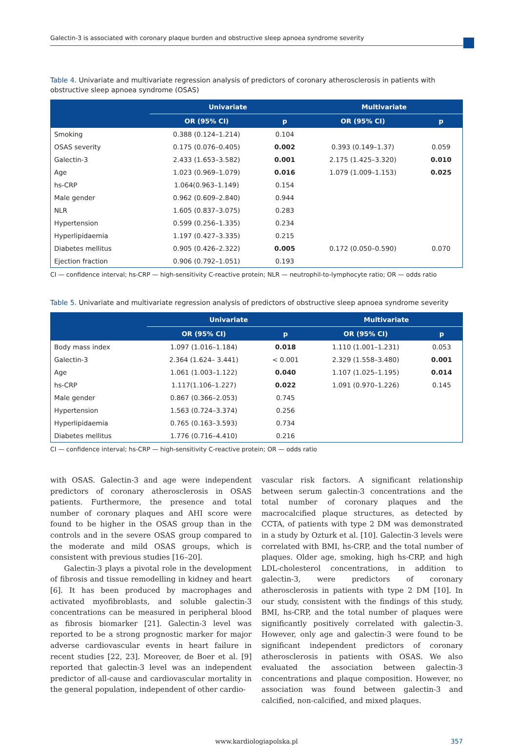Galectin-3 is associated with coronary plaque burden and obstructive sleep apnoea syndrome severity
Table 4. Univariate and multivariate regression analysis of predictors of coronary atherosclerosis in patients with obstructive sleep apnoea syndrome (OSAS)
| | Univariate | | Multivariate | |
| --- | --- | --- | --- | --- |
| | OR (95% CI) | p | OR (95% CI) | p |
| Smoking | 0.388 (0.124–1.214) | 0.104 | | |
| OSAS severity | 0.175 (0.076–0.405) | 0.002 | 0.393 (0.149–1.37) | 0.059 |
| Galectin-3 | 2.433 (1.653–3.582) | 0.001 | 2.175 (1.425–3.320) | 0.010 |
| Age | 1.023 (0.969–1.079) | 0.016 | 1.079 (1.009–1.153) | 0.025 |
| hs-CRP | 1.064(0.963–1.149) | 0.154 | | |
| Male gender | 0.962 (0.609–2.840) | 0.944 | | |
| NLR | 1.605 (0.837–3.075) | 0.283 | | |
| Hypertension | 0.599 (0.256–1.335) | 0.234 | | |
| Hyperlipidaemia | 1.197 (0.427–3.335) | 0.215 | | |
| Diabetes mellitus | 0.905 (0.426–2.322) | 0.005 | 0.172 (0.050–0.590) | 0.070 |
| Ejection fraction | 0.906 (0.792–1.051) | 0.193 | | |
CI — confidence interval; hs-CRP — high-sensitivity C-reactive protein; NLR — neutrophil-to-lymphocyte ratio; OR — odds ratio
Table 5. Univariate and multivariate regression analysis of predictors of obstructive sleep apnoea syndrome severity
| | Univariate | | Multivariate | |
| --- | --- | --- | --- | --- |
| | OR (95% CI) | p | OR (95% CI) | p |
| Body mass index | 1.097 (1.016–1.184) | 0.018 | 1.110 (1.001–1.231) | 0.053 |
| Galectin-3 | 2.364 (1.624– 3.441) | < 0.001 | 2.329 (1.558–3.480) | 0.001 |
| Age | 1.061 (1.003–1.122) | 0.040 | 1.107 (1.025–1.195) | 0.014 |
| hs-CRP | 1.117(1.106–1.227) | 0.022 | 1.091 (0.970–1.226) | 0.145 |
| Male gender | 0.867 (0.366–2.053) | 0.745 | | |
| Hypertension | 1.563 (0.724–3.374) | 0.256 | | |
| Hyperlipidaemia | 0.765 (0.163–3.593) | 0.734 | | |
| Diabetes mellitus | 1.776 (0.716–4.410) | 0.216 | | |
CI — confidence interval; hs-CRP — high-sensitivity C-reactive protein; OR — odds ratio
with OSAS. Galectin-3 and age were independent predictors of coronary atherosclerosis in OSAS patients. Furthermore, the presence and total number of coronary plaques and AHI score were found to be higher in the OSAS group than in the controls and in the severe OSAS group compared to the moderate and mild OSAS groups, which is consistent with previous studies [16–20].
Galectin-3 plays a pivotal role in the development of fibrosis and tissue remodelling in kidney and heart [6]. It has been produced by macrophages and activated myofibroblasts, and soluble galectin-3 concentrations can be measured in peripheral blood as fibrosis biomarker [21]. Galectin-3 level was reported to be a strong prognostic marker for major adverse cardiovascular events in heart failure in recent studies [22, 23]. Moreover, de Boer et al. [9] reported that galectin-3 level was an independent predictor of all-cause and cardiovascular mortality in the general population, independent of other cardio-
vascular risk factors. A significant relationship between serum galectin-3 concentrations and the total number of coronary plaques and the macrocalcified plaque structures, as detected by CCTA, of patients with type 2 DM was demonstrated in a study by Ozturk et al. [10]. Galectin-3 levels were correlated with BMI, hs-CRP, and the total number of plaques. Older age, smoking, high hs-CRP, and high LDL-cholesterol concentrations, in addition to galectin-3, were predictors of coronary atherosclerosis in patients with type 2 DM [10]. In our study, consistent with the findings of this study, BMI, hs-CRP, and the total number of plaques were significantly positively correlated with galectin-3. However, only age and galectin-3 were found to be significant independent predictors of coronary atherosclerosis in patients with OSAS. We also evaluated the association between galectin-3 concentrations and plaque composition. However, no association was found between galectin-3 and calcified, non-calcified, and mixed plaques.
www.kardiologiapolska.pl 357